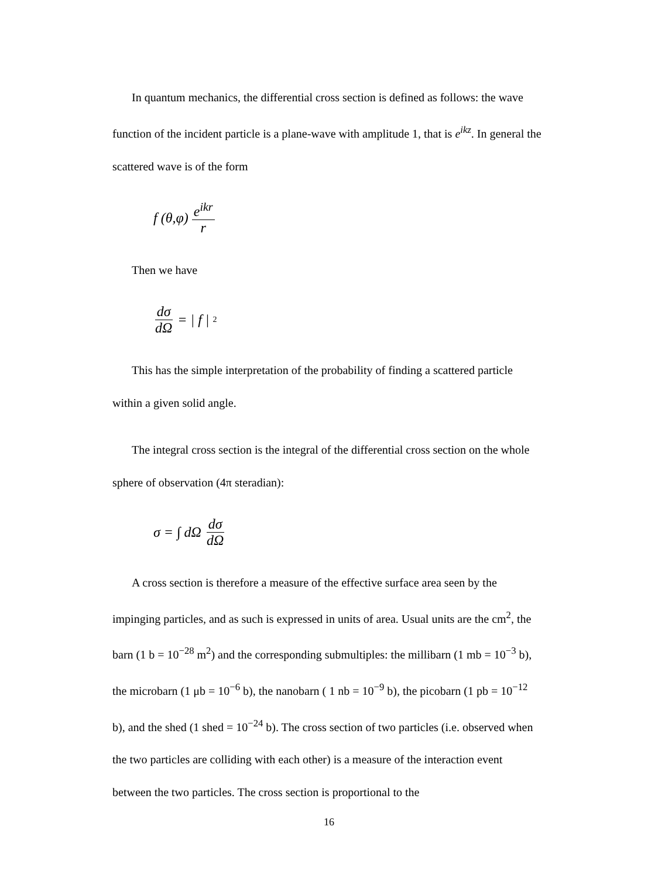In quantum mechanics, the differential cross section is defined as follows: the wave function of the incident particle is a plane-wave with amplitude 1, that is e<sup>ikz</sup>. In general the scattered wave is of the form
f (θ,φ) e<sup>ikr</sup> r
Then we have
dσ dΩ = | f |<sup>2</sup>
This has the simple interpretation of the probability of finding a scattered particle within a given solid angle.
The integral cross section is the integral of the differential cross section on the whole sphere of observation (4π steradian):
σ = ∫ dΩ dσ dΩ
A cross section is therefore a measure of the effective surface area seen by the impinging particles, and as such is expressed in units of area. Usual units are the cm<sup>2</sup>, the barn (1 b = 10<sup>−28</sup> m<sup>2</sup>) and the corresponding submultiples: the millibarn (1 mb = 10<sup>−3</sup> b), the microbarn (1 μb = 10<sup>−6</sup> b), the nanobarn ( 1 nb = 10<sup>−9</sup> b), the picobarn (1 pb = 10<sup>−12</sup> b), and the shed (1 shed = 10<sup>−24</sup> b). The cross section of two particles (i.e. observed when the two particles are colliding with each other) is a measure of the interaction event between the two particles. The cross section is proportional to the
16